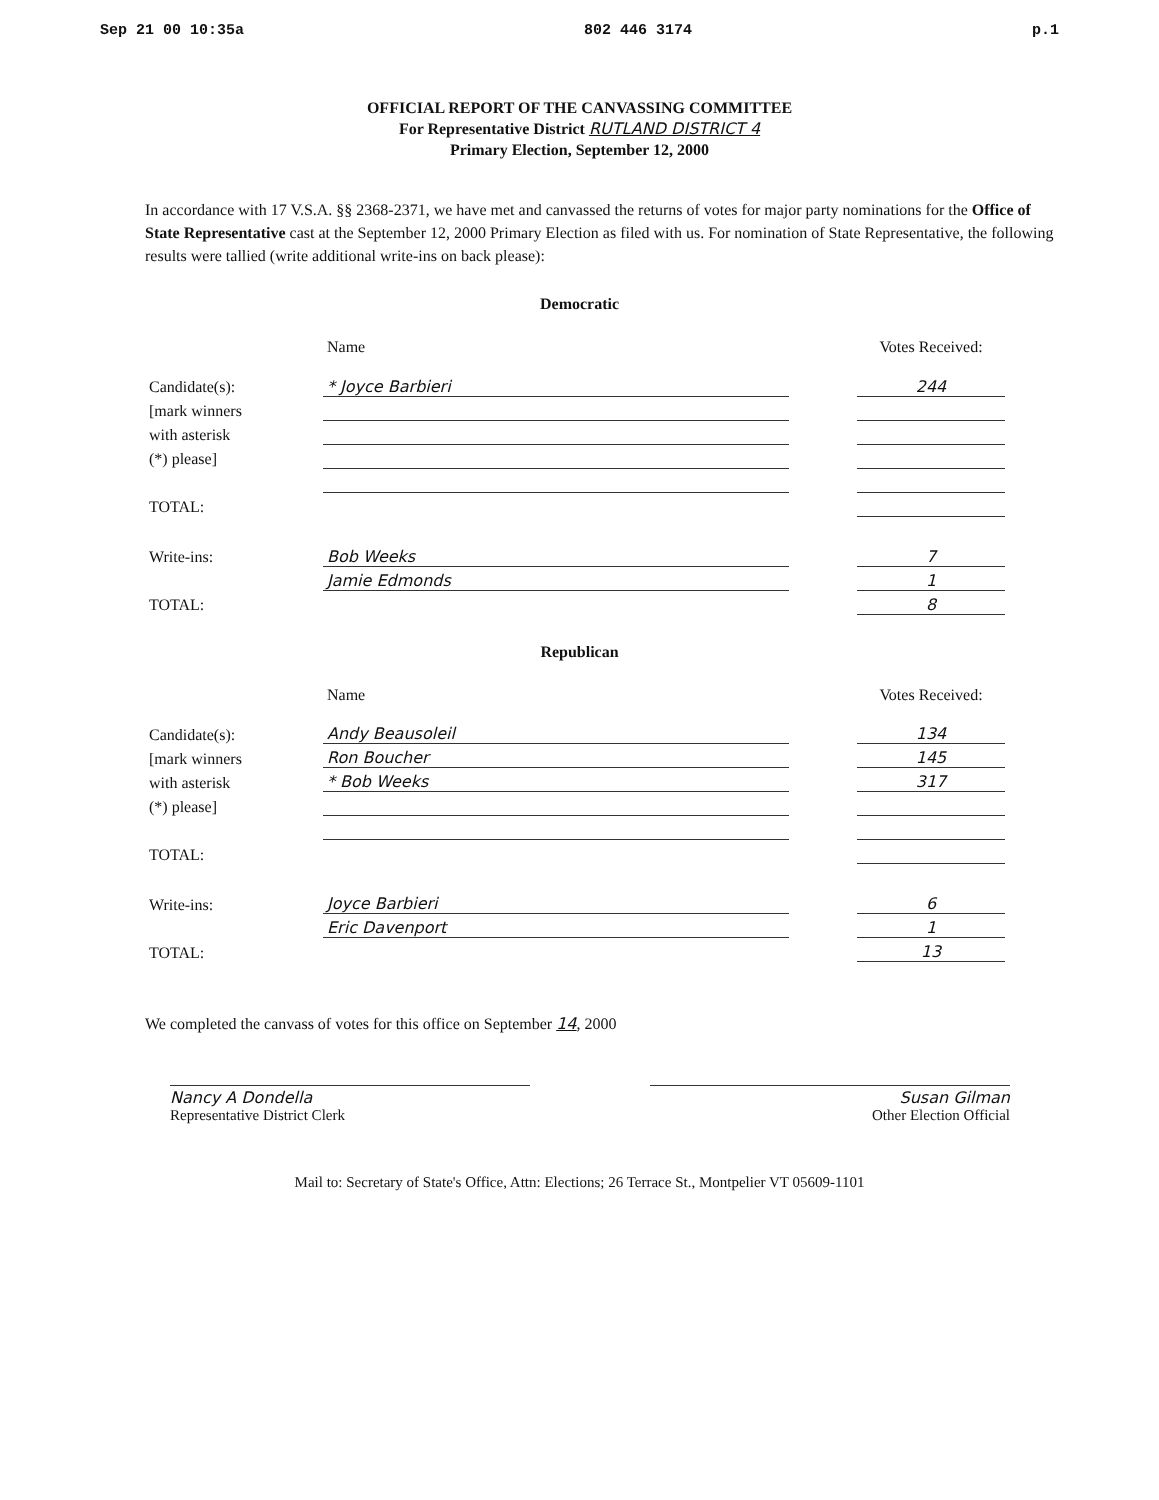Sep 21 00 10:35a 802 446 3174 p.1
OFFICIAL REPORT OF THE CANVASSING COMMITTEE
For Representative District RUTLAND DISTRICT 4
Primary Election, September 12, 2000
In accordance with 17 V.S.A. §§ 2368-2371, we have met and canvassed the returns of votes for major party nominations for the Office of State Representative cast at the September 12, 2000 Primary Election as filed with us. For nomination of State Representative, the following results were tallied (write additional write-ins on back please):
Democratic
| | Name | | Votes Received: |
| --- | --- | --- | --- |
| Candidate(s): | * Joyce Barbieri | | 244 |
| [mark winners | | | |
| with asterisk | | | |
| (*) please] | | | |
| TOTAL: | | | |
| Write-ins: | Bob Weeks | | 7 |
| | Jamie Edmonds | | 1 |
| TOTAL: | | | 8 |
Republican
| | Name | | Votes Received: |
| --- | --- | --- | --- |
| Candidate(s): | Andy Beausoleil | | 134 |
| [mark winners | Ron Boucher | | 145 |
| with asterisk | * Bob Weeks | | 317 |
| (*) please] | | | |
| TOTAL: | | | |
| Write-ins: | Joyce Barbieri | | 6 |
| | Eric Davenport | | 1 |
| TOTAL: | | | 13 |
We completed the canvass of votes for this office on September 14, 2000
Nancy A Dondella
Representative District Clerk
Susan Gilman
Other Election Official
Mail to: Secretary of State's Office, Attn: Elections; 26 Terrace St., Montpelier VT 05609-1101